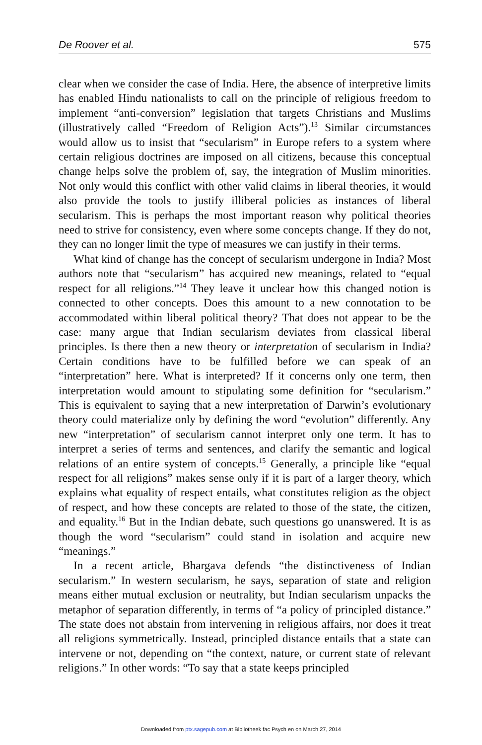De Roover et al. 575
clear when we consider the case of India. Here, the absence of interpretive limits has enabled Hindu nationalists to call on the principle of religious freedom to implement “anti-conversion” legislation that targets Christians and Muslims (illustratively called “Freedom of Religion Acts”).<sup>13</sup> Similar circumstances would allow us to insist that “secularism” in Europe refers to a system where certain religious doctrines are imposed on all citizens, because this conceptual change helps solve the problem of, say, the integration of Muslim minorities. Not only would this conflict with other valid claims in liberal theories, it would also provide the tools to justify illiberal policies as instances of liberal secularism. This is perhaps the most important reason why political theories need to strive for consistency, even where some concepts change. If they do not, they can no longer limit the type of measures we can justify in their terms.
What kind of change has the concept of secularism undergone in India? Most authors note that “secularism” has acquired new meanings, related to “equal respect for all religions.”<sup>14</sup> They leave it unclear how this changed notion is connected to other concepts. Does this amount to a new connotation to be accommodated within liberal political theory? That does not appear to be the case: many argue that Indian secularism deviates from classical liberal principles. Is there then a new theory or interpretation of secularism in India? Certain conditions have to be fulfilled before we can speak of an “interpretation” here. What is interpreted? If it concerns only one term, then interpretation would amount to stipulating some definition for “secularism.” This is equivalent to saying that a new interpretation of Darwin’s evolutionary theory could materialize only by defining the word “evolution” differently. Any new “interpretation” of secularism cannot interpret only one term. It has to interpret a series of terms and sentences, and clarify the semantic and logical relations of an entire system of concepts.<sup>15</sup> Generally, a principle like “equal respect for all religions” makes sense only if it is part of a larger theory, which explains what equality of respect entails, what constitutes religion as the object of respect, and how these concepts are related to those of the state, the citizen, and equality.<sup>16</sup> But in the Indian debate, such questions go unanswered. It is as though the word “secularism” could stand in isolation and acquire new “meanings.”
In a recent article, Bhargava defends “the distinctiveness of Indian secularism.” In western secularism, he says, separation of state and religion means either mutual exclusion or neutrality, but Indian secularism unpacks the metaphor of separation differently, in terms of “a policy of principled distance.” The state does not abstain from intervening in religious affairs, nor does it treat all religions symmetrically. Instead, principled distance entails that a state can intervene or not, depending on “the context, nature, or current state of relevant religions.” In other words: “To say that a state keeps principled
Downloaded from ptx.sagepub.com at Bibliotheek fac Psych en on March 27, 2014